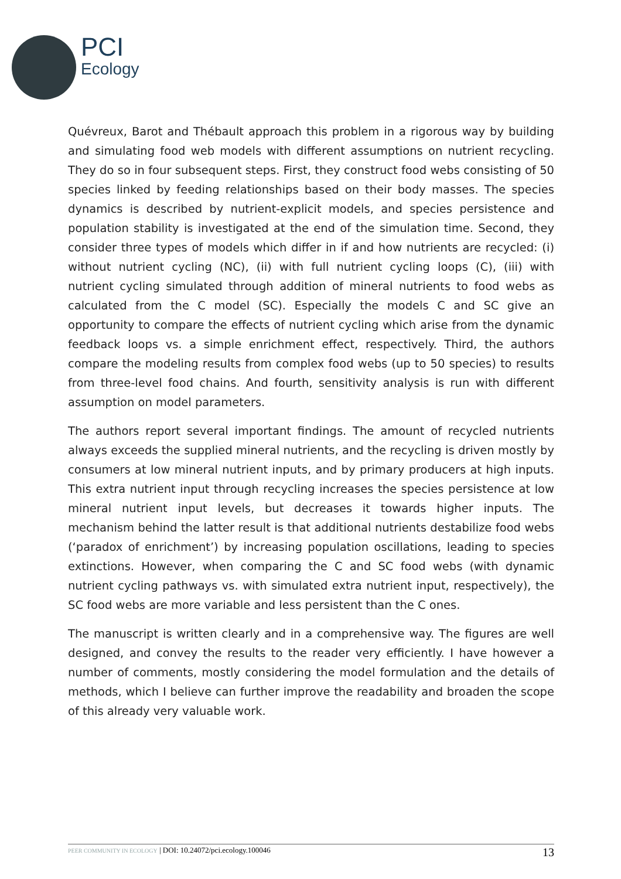PCI
Ecology
Quévreux, Barot and Thébault approach this problem in a rigorous way by building and simulating food web models with different assumptions on nutrient recycling. They do so in four subsequent steps. First, they construct food webs consisting of 50 species linked by feeding relationships based on their body masses. The species dynamics is described by nutrient-explicit models, and species persistence and population stability is investigated at the end of the simulation time. Second, they consider three types of models which differ in if and how nutrients are recycled: (i) without nutrient cycling (NC), (ii) with full nutrient cycling loops (C), (iii) with nutrient cycling simulated through addition of mineral nutrients to food webs as calculated from the C model (SC). Especially the models C and SC give an opportunity to compare the effects of nutrient cycling which arise from the dynamic feedback loops vs. a simple enrichment effect, respectively. Third, the authors compare the modeling results from complex food webs (up to 50 species) to results from three-level food chains. And fourth, sensitivity analysis is run with different assumption on model parameters.
The authors report several important findings. The amount of recycled nutrients always exceeds the supplied mineral nutrients, and the recycling is driven mostly by consumers at low mineral nutrient inputs, and by primary producers at high inputs. This extra nutrient input through recycling increases the species persistence at low mineral nutrient input levels, but decreases it towards higher inputs. The mechanism behind the latter result is that additional nutrients destabilize food webs (‘paradox of enrichment’) by increasing population oscillations, leading to species extinctions. However, when comparing the C and SC food webs (with dynamic nutrient cycling pathways vs. with simulated extra nutrient input, respectively), the SC food webs are more variable and less persistent than the C ones.
The manuscript is written clearly and in a comprehensive way. The figures are well designed, and convey the results to the reader very efficiently. I have however a number of comments, mostly considering the model formulation and the details of methods, which I believe can further improve the readability and broaden the scope of this already very valuable work.
PEER COMMUNITY IN ECOLOGY | DOI: 10.24072/pci.ecology.100046 13